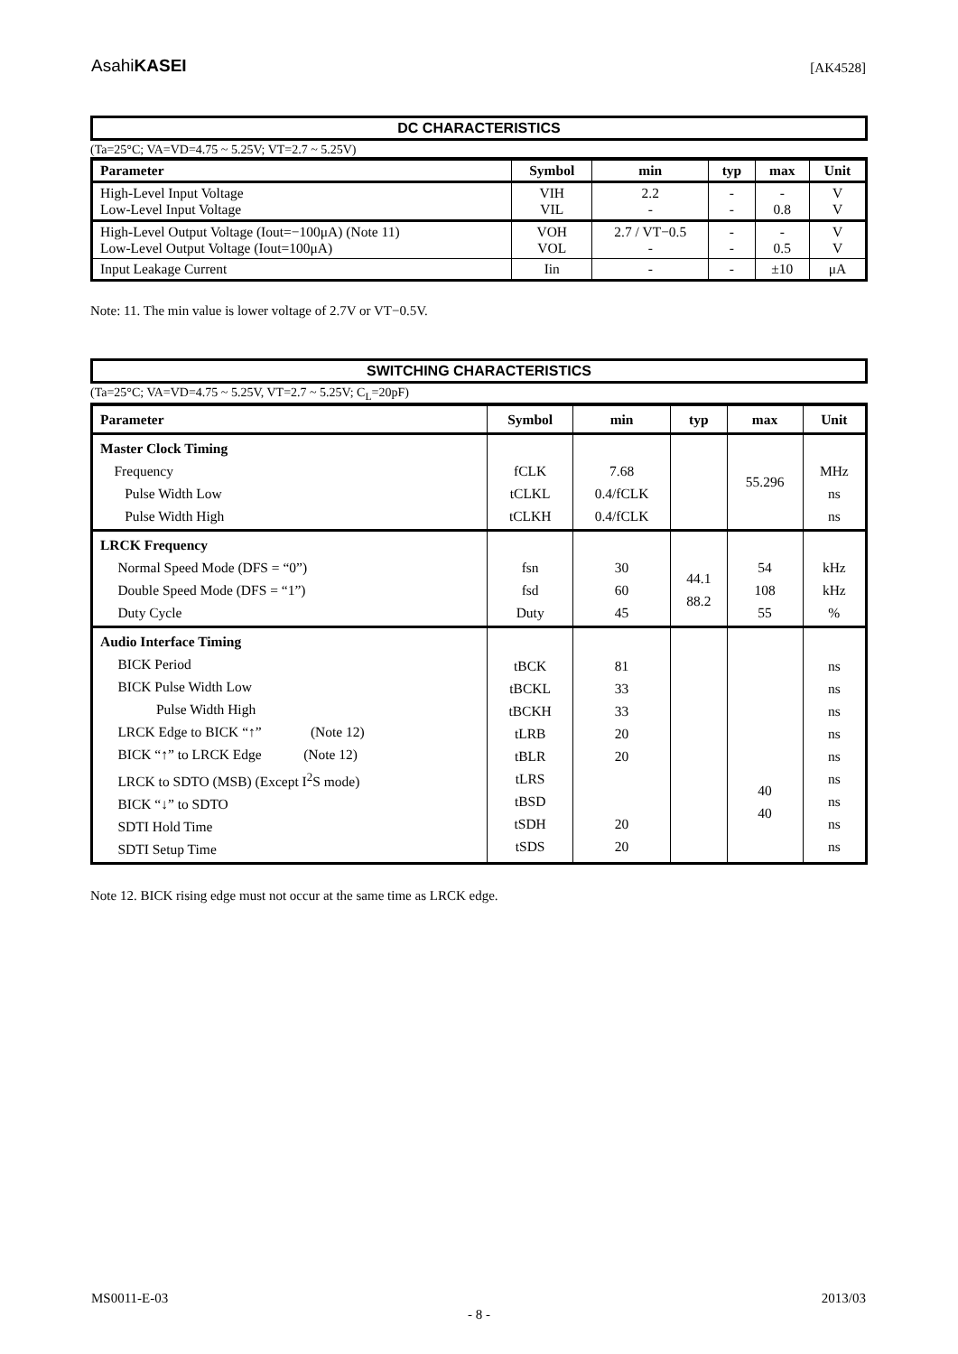AsahiKASEI
[AK4528]
DC CHARACTERISTICS
(Ta=25°C; VA=VD=4.75 ~ 5.25V; VT=2.7 ~ 5.25V)
| Parameter | Symbol | min | typ | max | Unit |
| --- | --- | --- | --- | --- | --- |
| High-Level Input Voltage Low-Level Input Voltage | VIH VIL | 2.2 - | - - | - 0.8 | V V |
| High-Level Output Voltage (Iout=−100μA) (Note 11) Low-Level Output Voltage (Iout=100μA) | VOH VOL | 2.7 / VT−0.5 - | - - | - 0.5 | V V |
| Input Leakage Current | Iin | - | - | ±10 | μA |
Note: 11. The min value is lower voltage of 2.7V or VT−0.5V.
SWITCHING CHARACTERISTICS
(Ta=25°C; VA=VD=4.75 ~ 5.25V, VT=2.7 ~ 5.25V; C<sub>L</sub>=20pF)
| Parameter | Symbol | min | typ | max | Unit |
| --- | --- | --- | --- | --- | --- |
| Master Clock Timing Frequency Pulse Width Low Pulse Width High | fCLK tCLKL tCLKH | 7.68 0.4/fCLK 0.4/fCLK | | 55.296 | MHz ns ns |
| LRCK Frequency Normal Speed Mode (DFS = “0”) Double Speed Mode (DFS = “1”) Duty Cycle | fsn fsd Duty | 30 60 45 | 44.1 88.2 | 54 108 55 | kHz kHz % |
| Audio Interface Timing BICK Period BICK Pulse Width Low Pulse Width High LRCK Edge to BICK “↑” (Note 12) BICK “↑” to LRCK Edge (Note 12) LRCK to SDTO (MSB) (Except I<sup>2</sup>S mode) BICK “↓” to SDTO SDTI Hold Time SDTI Setup Time | tBCK tBCKL tBCKH tLRB tBLR tLRS tBSD tSDH tSDS | 81 33 33 20 20 20 20 | | 40 40 | ns ns ns ns ns ns ns ns ns |
Note 12. BICK rising edge must not occur at the same time as LRCK edge.
MS0011-E-03 2013/03
- 8 -